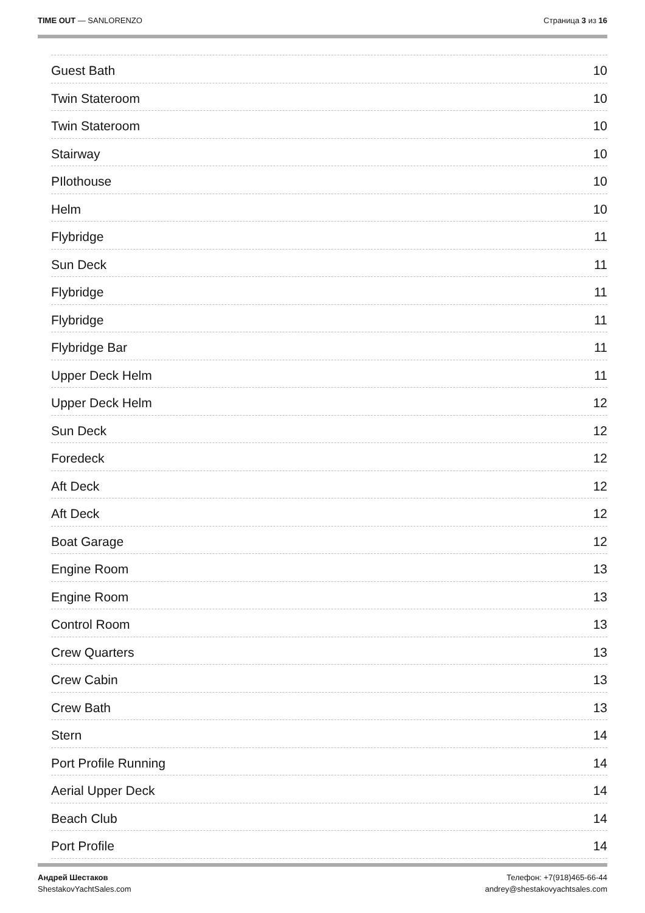TIME OUT — SANLORENZO Страница 3 из 16
Guest Bath 10
Twin Stateroom 10
Twin Stateroom 10
Stairway 10
PIlothouse 10
Helm 10
Flybridge 11
Sun Deck 11
Flybridge 11
Flybridge 11
Flybridge Bar 11
Upper Deck Helm 11
Upper Deck Helm 12
Sun Deck 12
Foredeck 12
Aft Deck 12
Aft Deck 12
Boat Garage 12
Engine Room 13
Engine Room 13
Control Room 13
Crew Quarters 13
Crew Cabin 13
Crew Bath 13
Stern 14
Port Profile Running 14
Aerial Upper Deck 14
Beach Club 14
Port Profile 14
Андрей Шестаков
ShestakovYachtSales.com
Телефон: +7(918)465-66-44
andrey@shestakovyachtsales.com